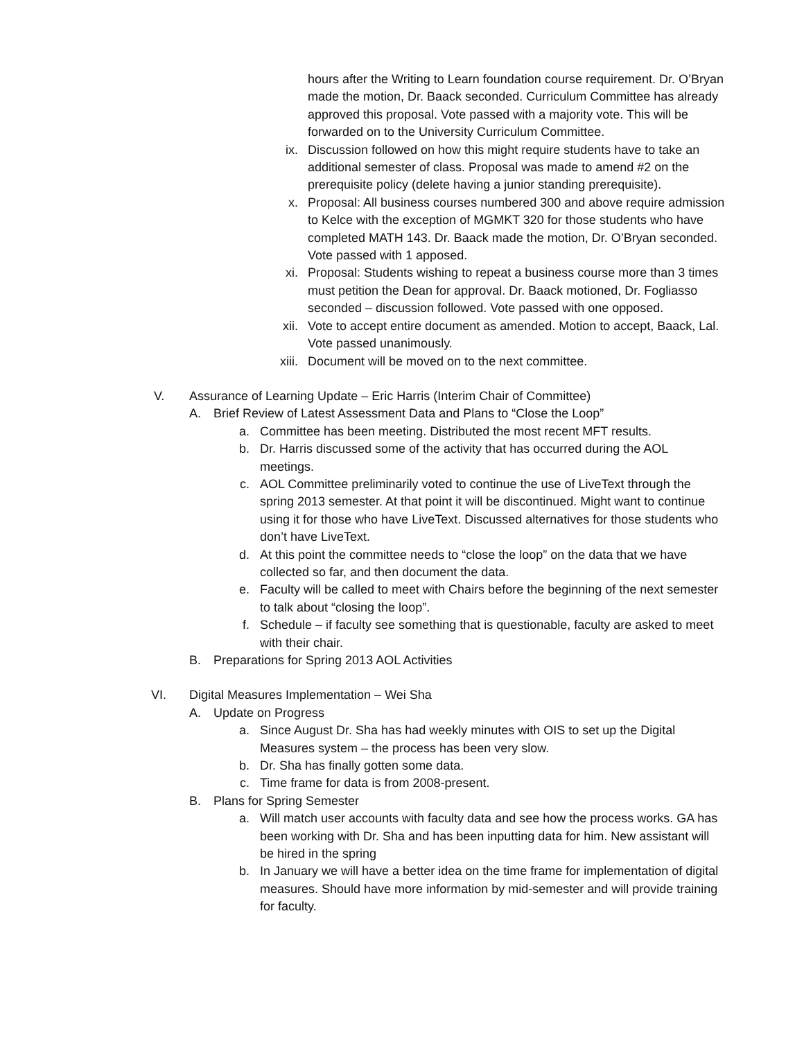hours after the Writing to Learn foundation course requirement. Dr. O’Bryan made the motion, Dr. Baack seconded. Curriculum Committee has already approved this proposal. Vote passed with a majority vote. This will be forwarded on to the University Curriculum Committee.
ix. Discussion followed on how this might require students have to take an additional semester of class. Proposal was made to amend #2 on the prerequisite policy (delete having a junior standing prerequisite).
x. Proposal: All business courses numbered 300 and above require admission to Kelce with the exception of MGMKT 320 for those students who have completed MATH 143. Dr. Baack made the motion, Dr. O’Bryan seconded. Vote passed with 1 apposed.
xi. Proposal: Students wishing to repeat a business course more than 3 times must petition the Dean for approval. Dr. Baack motioned, Dr. Fogliasso seconded – discussion followed. Vote passed with one opposed.
xii. Vote to accept entire document as amended. Motion to accept, Baack, Lal. Vote passed unanimously.
xiii. Document will be moved on to the next committee.
V. Assurance of Learning Update – Eric Harris (Interim Chair of Committee)
A. Brief Review of Latest Assessment Data and Plans to “Close the Loop”
a. Committee has been meeting. Distributed the most recent MFT results.
b. Dr. Harris discussed some of the activity that has occurred during the AOL meetings.
c. AOL Committee preliminarily voted to continue the use of LiveText through the spring 2013 semester. At that point it will be discontinued. Might want to continue using it for those who have LiveText. Discussed alternatives for those students who don’t have LiveText.
d. At this point the committee needs to “close the loop” on the data that we have collected so far, and then document the data.
e. Faculty will be called to meet with Chairs before the beginning of the next semester to talk about “closing the loop”.
f. Schedule – if faculty see something that is questionable, faculty are asked to meet with their chair.
B. Preparations for Spring 2013 AOL Activities
VI. Digital Measures Implementation – Wei Sha
A. Update on Progress
a. Since August Dr. Sha has had weekly minutes with OIS to set up the Digital Measures system – the process has been very slow.
b. Dr. Sha has finally gotten some data.
c. Time frame for data is from 2008-present.
B. Plans for Spring Semester
a. Will match user accounts with faculty data and see how the process works. GA has been working with Dr. Sha and has been inputting data for him. New assistant will be hired in the spring
b. In January we will have a better idea on the time frame for implementation of digital measures. Should have more information by mid-semester and will provide training for faculty.